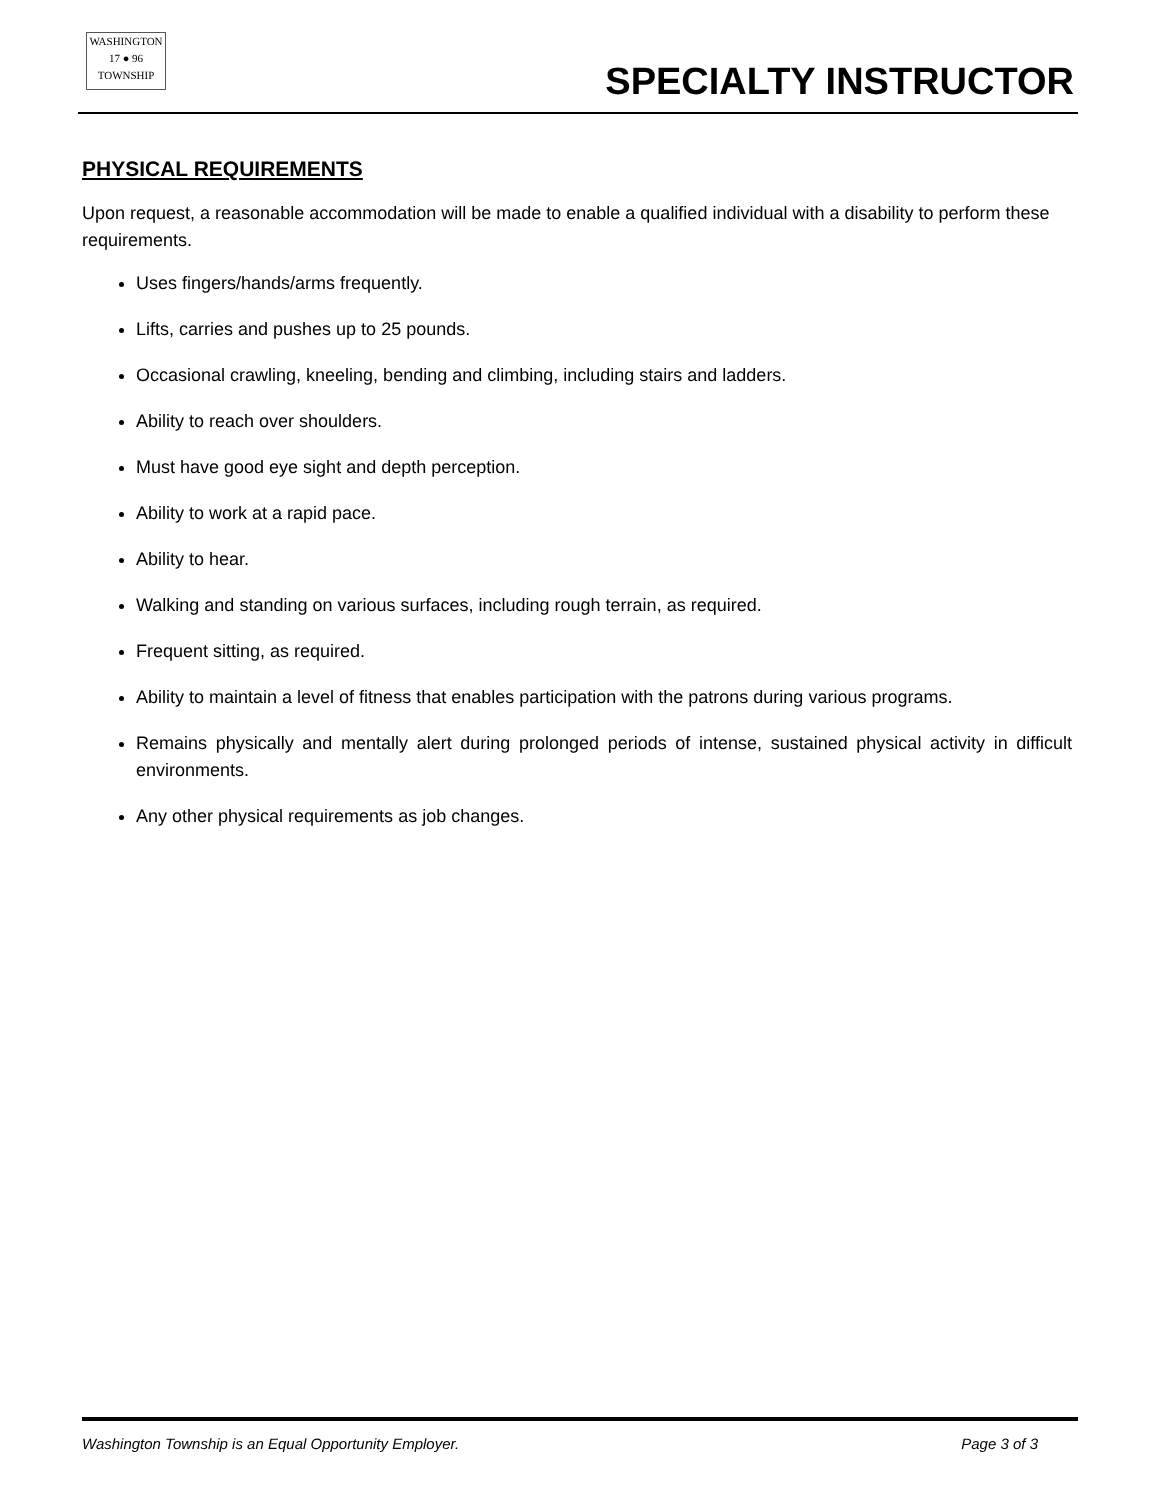WASHINGTON
17 ● 96
TOWNSHIP
SPECIALTY INSTRUCTOR
PHYSICAL REQUIREMENTS
Upon request, a reasonable accommodation will be made to enable a qualified individual with a disability to perform these requirements.
Uses fingers/hands/arms frequently.
Lifts, carries and pushes up to 25 pounds.
Occasional crawling, kneeling, bending and climbing, including stairs and ladders.
Ability to reach over shoulders.
Must have good eye sight and depth perception.
Ability to work at a rapid pace.
Ability to hear.
Walking and standing on various surfaces, including rough terrain, as required.
Frequent sitting, as required.
Ability to maintain a level of fitness that enables participation with the patrons during various programs.
Remains physically and mentally alert during prolonged periods of intense, sustained physical activity in difficult environments.
Any other physical requirements as job changes.
Washington Township is an Equal Opportunity Employer. Page 3 of 3